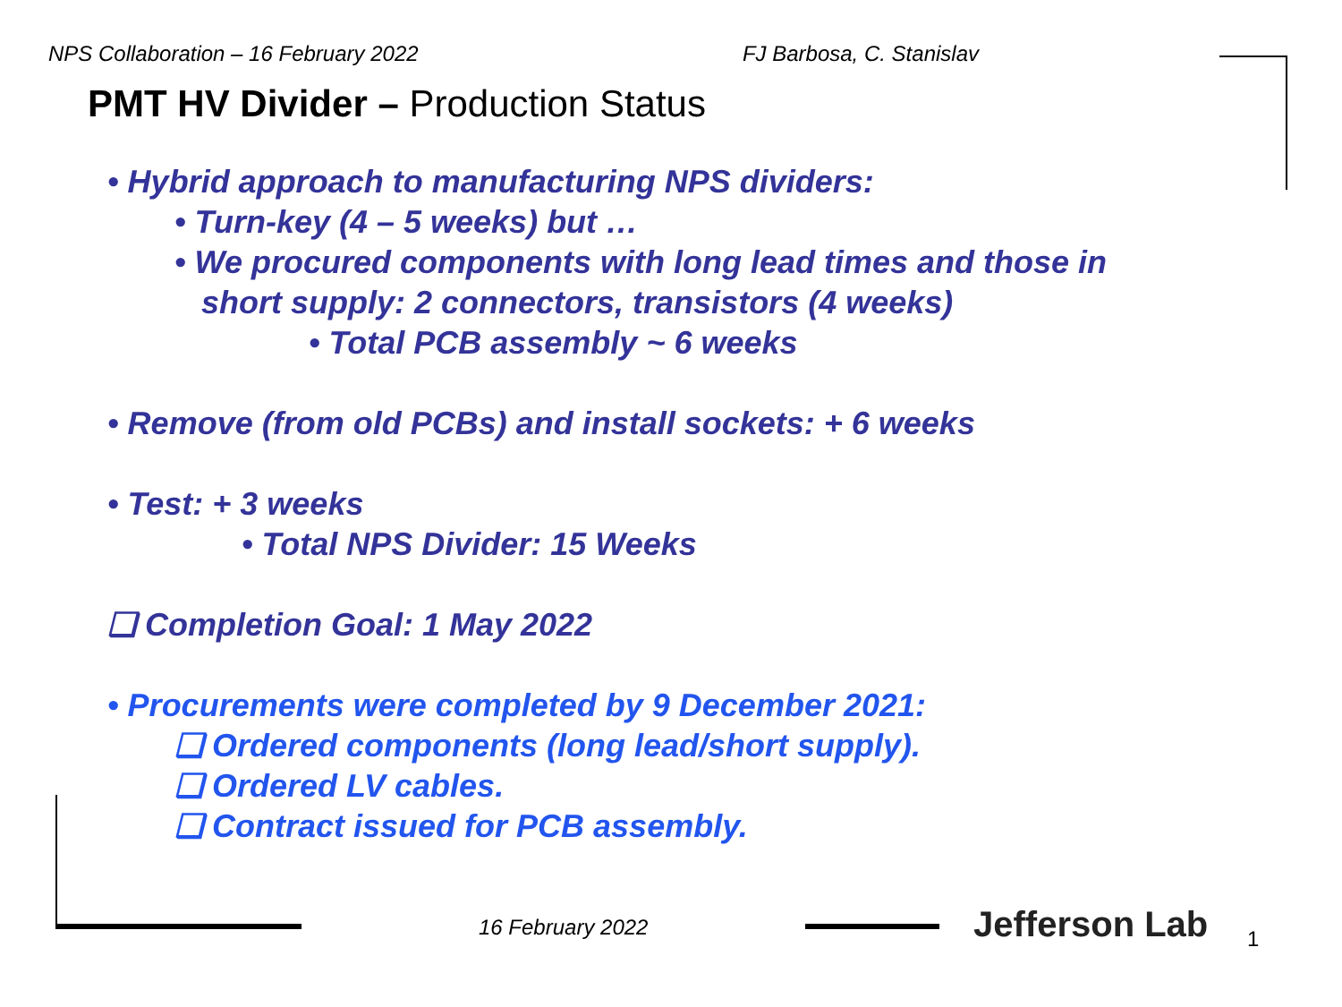NPS Collaboration – 16 February 2022 FJ Barbosa, C. Stanislav
PMT HV Divider – Production Status
• Hybrid approach to manufacturing NPS dividers:
• Turn-key (4 – 5 weeks) but …
• We procured components with long lead times and those in
short supply: 2 connectors, transistors (4 weeks)
• Total PCB assembly ~ 6 weeks
• Remove (from old PCBs) and install sockets: + 6 weeks
• Test: + 3 weeks
• Total NPS Divider: 15 Weeks
❑ Completion Goal: 1 May 2022
• Procurements were completed by 9 December 2021:
❑ Ordered components (long lead/short supply).
❑ Ordered LV cables.
❑ Contract issued for PCB assembly.
16 February 2022 Jefferson Lab 1